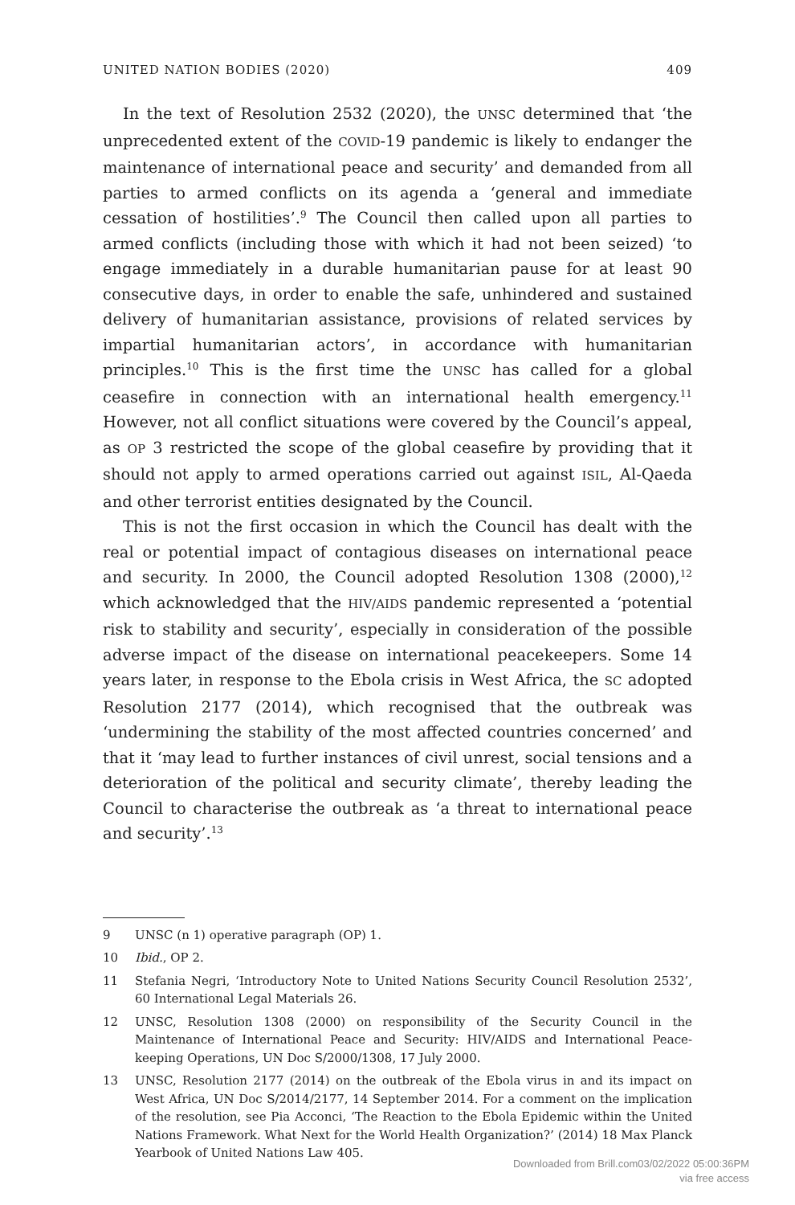UNITED NATION BODIES (2020) 409
In the text of Resolution 2532 (2020), the UNSC determined that ‘the unprecedented extent of the COVID-19 pandemic is likely to endanger the maintenance of international peace and security’ and demanded from all parties to armed conflicts on its agenda a ‘general and immediate cessation of hostilities’.<sup>9</sup> The Council then called upon all parties to armed conflicts (including those with which it had not been seized) ‘to engage immediately in a durable humanitarian pause for at least 90 consecutive days, in order to enable the safe, unhindered and sustained delivery of humanitarian assistance, provisions of related services by impartial humanitarian actors’, in accordance with humanitarian principles.<sup>10</sup> This is the first time the UNSC has called for a global ceasefire in connection with an international health emergency.<sup>11</sup> However, not all conflict situations were covered by the Council’s appeal, as OP 3 restricted the scope of the global ceasefire by providing that it should not apply to armed operations carried out against ISIL, Al-Qaeda and other terrorist entities designated by the Council.
This is not the first occasion in which the Council has dealt with the real or potential impact of contagious diseases on international peace and security. In 2000, the Council adopted Resolution 1308 (2000),<sup>12</sup> which acknowledged that the HIV/AIDS pandemic represented a ‘potential risk to stability and security’, especially in consideration of the possible adverse impact of the disease on international peacekeepers. Some 14 years later, in response to the Ebola crisis in West Africa, the SC adopted Resolution 2177 (2014), which recognised that the outbreak was ‘undermining the stability of the most affected countries concerned’ and that it ‘may lead to further instances of civil unrest, social tensions and a deterioration of the political and security climate’, thereby leading the Council to characterise the outbreak as ‘a threat to international peace and security’.<sup>13</sup>
9 UNSC (n 1) operative paragraph (OP) 1.
10 Ibid., OP 2.
11 Stefania Negri, ‘Introductory Note to United Nations Security Council Resolution 2532’, 60 International Legal Materials 26.
12 UNSC, Resolution 1308 (2000) on responsibility of the Security Council in the Maintenance of International Peace and Security: HIV/AIDS and International Peace-keeping Operations, UN Doc S/2000/1308, 17 July 2000.
13 UNSC, Resolution 2177 (2014) on the outbreak of the Ebola virus in and its impact on West Africa, UN Doc S/2014/2177, 14 September 2014. For a comment on the implication of the resolution, see Pia Acconci, ‘The Reaction to the Ebola Epidemic within the United Nations Framework. What Next for the World Health Organization?’ (2014) 18 Max Planck Yearbook of United Nations Law 405.
Downloaded from Brill.com03/02/2022 05:00:36PM
via free access